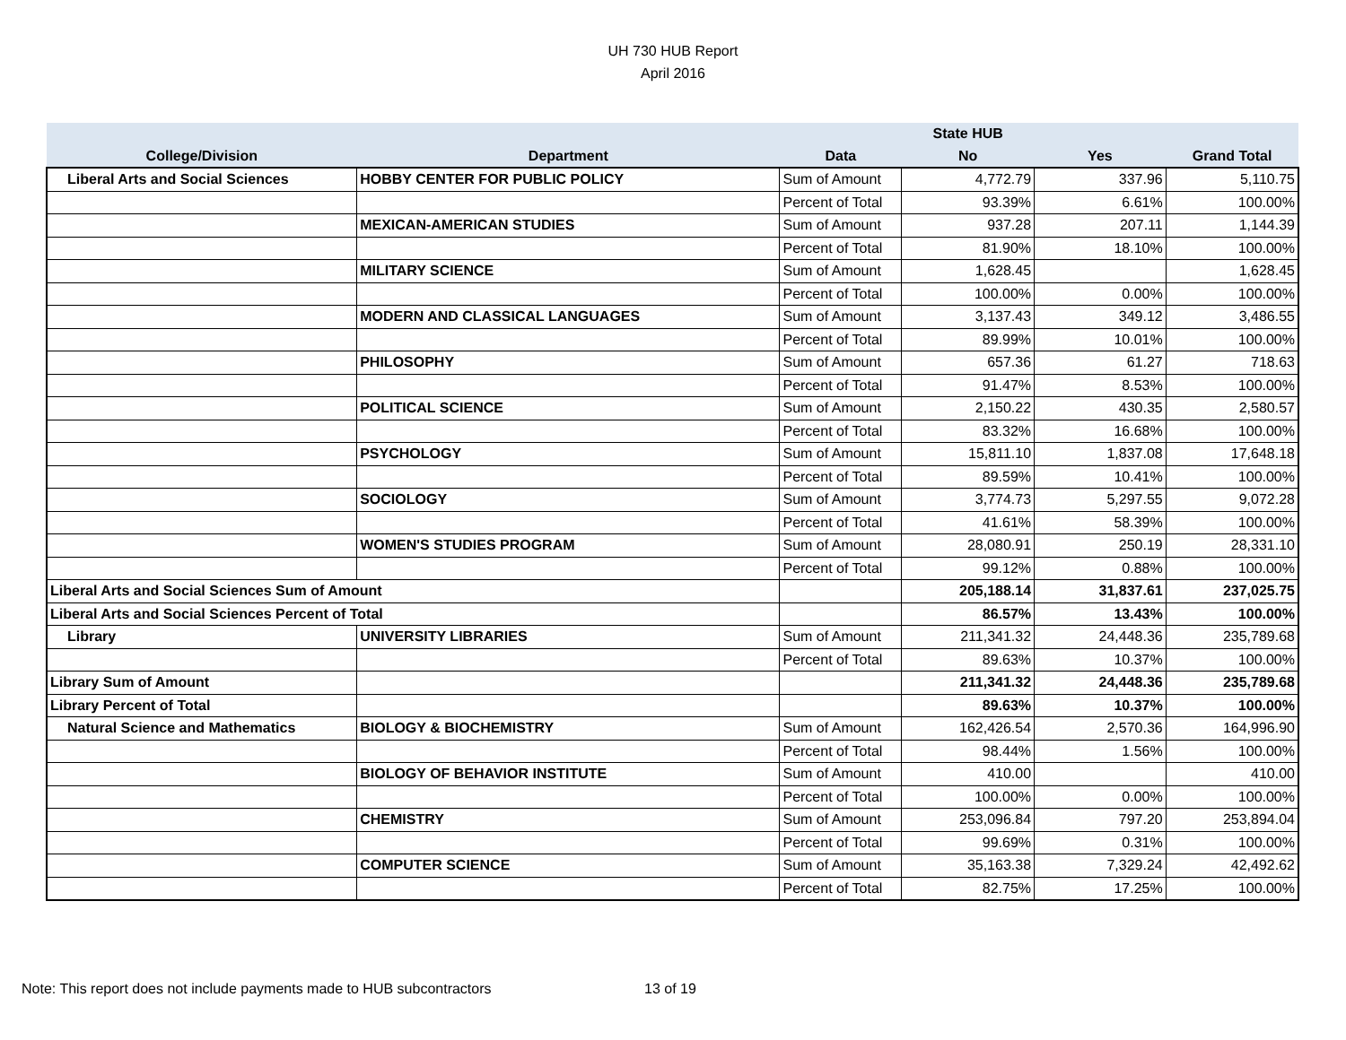UH 730 HUB Report
April 2016
| | | | State HUB | | |
| --- | --- | --- | --- | --- | --- |
| College/Division | Department | Data | No | Yes | Grand Total |
| Liberal Arts and Social Sciences | HOBBY CENTER FOR PUBLIC POLICY | Sum of Amount | 4,772.79 | 337.96 | 5,110.75 |
| | | Percent of Total | 93.39% | 6.61% | 100.00% |
| | MEXICAN-AMERICAN STUDIES | Sum of Amount | 937.28 | 207.11 | 1,144.39 |
| | | Percent of Total | 81.90% | 18.10% | 100.00% |
| | MILITARY SCIENCE | Sum of Amount | 1,628.45 | | 1,628.45 |
| | | Percent of Total | 100.00% | 0.00% | 100.00% |
| | MODERN AND CLASSICAL LANGUAGES | Sum of Amount | 3,137.43 | 349.12 | 3,486.55 |
| | | Percent of Total | 89.99% | 10.01% | 100.00% |
| | PHILOSOPHY | Sum of Amount | 657.36 | 61.27 | 718.63 |
| | | Percent of Total | 91.47% | 8.53% | 100.00% |
| | POLITICAL SCIENCE | Sum of Amount | 2,150.22 | 430.35 | 2,580.57 |
| | | Percent of Total | 83.32% | 16.68% | 100.00% |
| | PSYCHOLOGY | Sum of Amount | 15,811.10 | 1,837.08 | 17,648.18 |
| | | Percent of Total | 89.59% | 10.41% | 100.00% |
| | SOCIOLOGY | Sum of Amount | 3,774.73 | 5,297.55 | 9,072.28 |
| | | Percent of Total | 41.61% | 58.39% | 100.00% |
| | WOMEN'S STUDIES PROGRAM | Sum of Amount | 28,080.91 | 250.19 | 28,331.10 |
| | | Percent of Total | 99.12% | 0.88% | 100.00% |
| Liberal Arts and Social Sciences Sum of Amount | | | 205,188.14 | 31,837.61 | 237,025.75 |
| Liberal Arts and Social Sciences Percent of Total | | | 86.57% | 13.43% | 100.00% |
| Library | UNIVERSITY LIBRARIES | Sum of Amount | 211,341.32 | 24,448.36 | 235,789.68 |
| | | Percent of Total | 89.63% | 10.37% | 100.00% |
| Library Sum of Amount | | | 211,341.32 | 24,448.36 | 235,789.68 |
| Library Percent of Total | | | 89.63% | 10.37% | 100.00% |
| Natural Science and Mathematics | BIOLOGY & BIOCHEMISTRY | Sum of Amount | 162,426.54 | 2,570.36 | 164,996.90 |
| | | Percent of Total | 98.44% | 1.56% | 100.00% |
| | BIOLOGY OF BEHAVIOR INSTITUTE | Sum of Amount | 410.00 | | 410.00 |
| | | Percent of Total | 100.00% | 0.00% | 100.00% |
| | CHEMISTRY | Sum of Amount | 253,096.84 | 797.20 | 253,894.04 |
| | | Percent of Total | 99.69% | 0.31% | 100.00% |
| | COMPUTER SCIENCE | Sum of Amount | 35,163.38 | 7,329.24 | 42,492.62 |
| | | Percent of Total | 82.75% | 17.25% | 100.00% |
Note: This report does not include payments made to HUB subcontractors
13 of 19